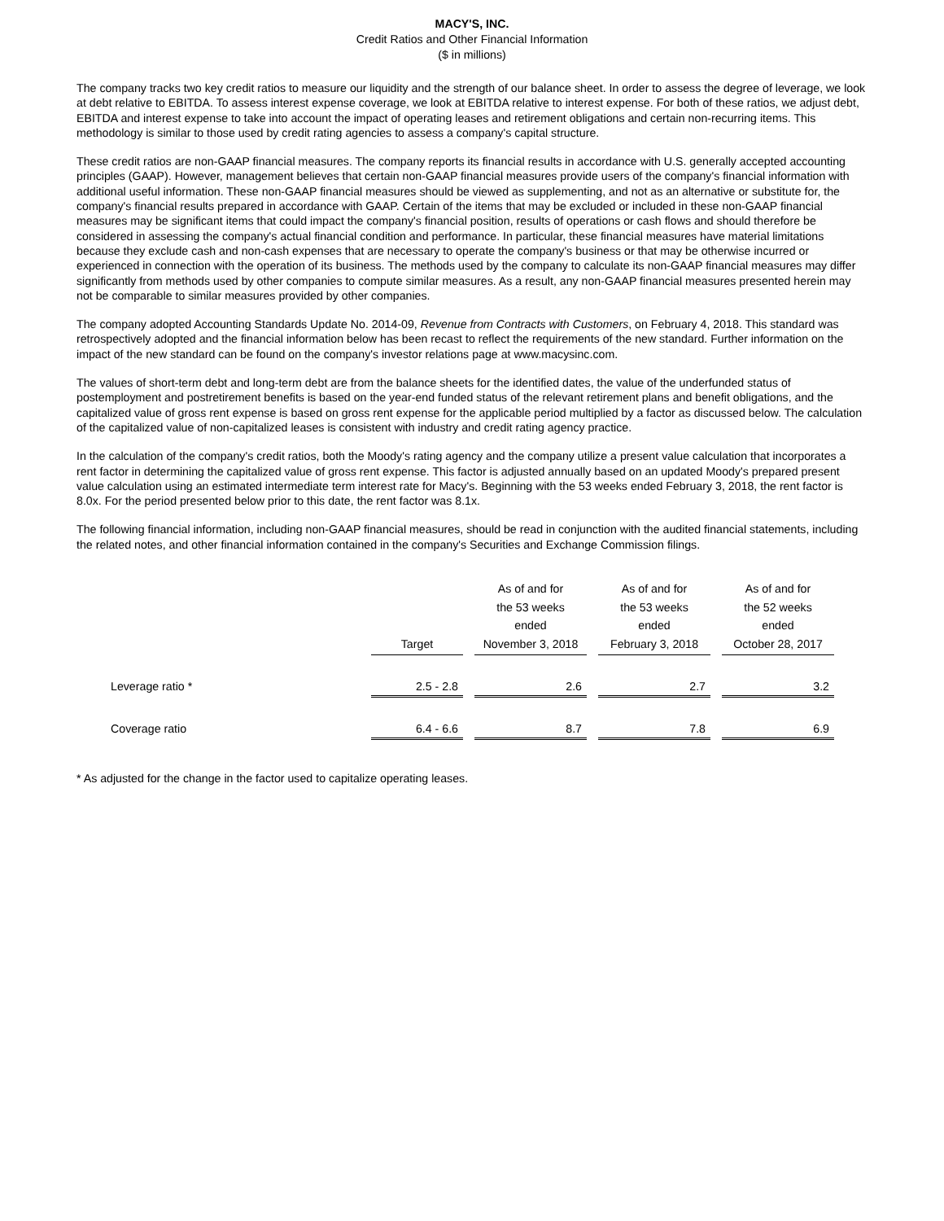MACY'S, INC.
Credit Ratios and Other Financial Information
($ in millions)
The company tracks two key credit ratios to measure our liquidity and the strength of our balance sheet. In order to assess the degree of leverage, we look at debt relative to EBITDA. To assess interest expense coverage, we look at EBITDA relative to interest expense. For both of these ratios, we adjust debt, EBITDA and interest expense to take into account the impact of operating leases and retirement obligations and certain non-recurring items. This methodology is similar to those used by credit rating agencies to assess a company's capital structure.
These credit ratios are non-GAAP financial measures. The company reports its financial results in accordance with U.S. generally accepted accounting principles (GAAP). However, management believes that certain non-GAAP financial measures provide users of the company's financial information with additional useful information. These non-GAAP financial measures should be viewed as supplementing, and not as an alternative or substitute for, the company's financial results prepared in accordance with GAAP. Certain of the items that may be excluded or included in these non-GAAP financial measures may be significant items that could impact the company's financial position, results of operations or cash flows and should therefore be considered in assessing the company's actual financial condition and performance. In particular, these financial measures have material limitations because they exclude cash and non-cash expenses that are necessary to operate the company's business or that may be otherwise incurred or experienced in connection with the operation of its business. The methods used by the company to calculate its non-GAAP financial measures may differ significantly from methods used by other companies to compute similar measures. As a result, any non-GAAP financial measures presented herein may not be comparable to similar measures provided by other companies.
The company adopted Accounting Standards Update No. 2014-09, Revenue from Contracts with Customers, on February 4, 2018. This standard was retrospectively adopted and the financial information below has been recast to reflect the requirements of the new standard. Further information on the impact of the new standard can be found on the company's investor relations page at www.macysinc.com.
The values of short-term debt and long-term debt are from the balance sheets for the identified dates, the value of the underfunded status of postemployment and postretirement benefits is based on the year-end funded status of the relevant retirement plans and benefit obligations, and the capitalized value of gross rent expense is based on gross rent expense for the applicable period multiplied by a factor as discussed below. The calculation of the capitalized value of non-capitalized leases is consistent with industry and credit rating agency practice.
In the calculation of the company's credit ratios, both the Moody's rating agency and the company utilize a present value calculation that incorporates a rent factor in determining the capitalized value of gross rent expense. This factor is adjusted annually based on an updated Moody's prepared present value calculation using an estimated intermediate term interest rate for Macy's. Beginning with the 53 weeks ended February 3, 2018, the rent factor is 8.0x. For the period presented below prior to this date, the rent factor was 8.1x.
The following financial information, including non-GAAP financial measures, should be read in conjunction with the audited financial statements, including the related notes, and other financial information contained in the company's Securities and Exchange Commission filings.
| | Target | As of and for the 53 weeks ended November 3, 2018 | As of and for the 53 weeks ended February 3, 2018 | As of and for the 52 weeks ended October 28, 2017 |
| Leverage ratio * | 2.5 - 2.8 | 2.6 | 2.7 | 3.2 |
| Coverage ratio | 6.4 - 6.6 | 8.7 | 7.8 | 6.9 |
* As adjusted for the change in the factor used to capitalize operating leases.